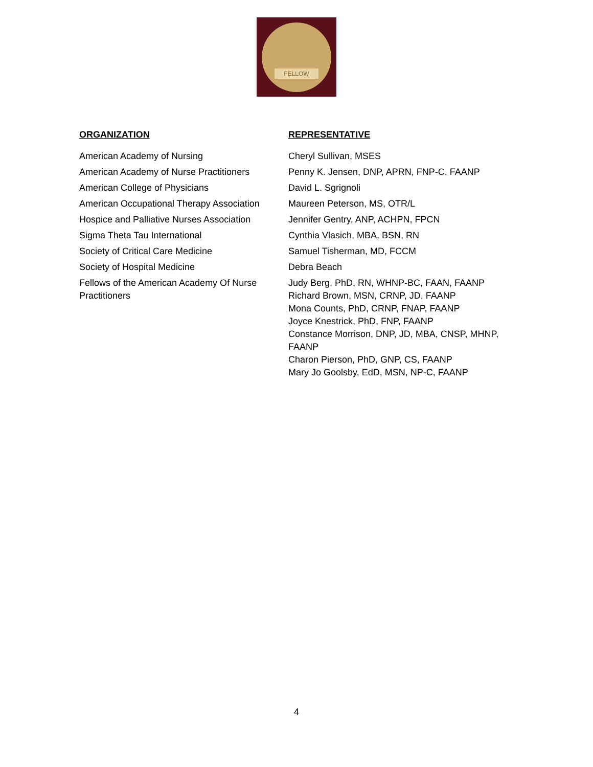FELLOW
| ORGANIZATION | REPRESENTATIVE |
| --- | --- |
| American Academy of Nursing | Cheryl Sullivan, MSES |
| American Academy of Nurse Practitioners | Penny K. Jensen, DNP, APRN, FNP-C, FAANP |
| American College of Physicians | David L. Sgrignoli |
| American Occupational Therapy Association | Maureen Peterson, MS, OTR/L |
| Hospice and Palliative Nurses Association | Jennifer Gentry, ANP, ACHPN, FPCN |
| Sigma Theta Tau International | Cynthia Vlasich, MBA, BSN, RN |
| Society of Critical Care Medicine | Samuel Tisherman, MD, FCCM |
| Society of Hospital Medicine | Debra Beach |
| Fellows of the American Academy Of Nurse Practitioners | Judy Berg, PhD, RN, WHNP-BC, FAAN, FAANP Richard Brown, MSN, CRNP, JD, FAANP Mona Counts, PhD, CRNP, FNAP, FAANP Joyce Knestrick, PhD, FNP, FAANP Constance Morrison, DNP, JD, MBA, CNSP, MHNP, FAANP Charon Pierson, PhD, GNP, CS, FAANP Mary Jo Goolsby, EdD, MSN, NP-C, FAANP |
4